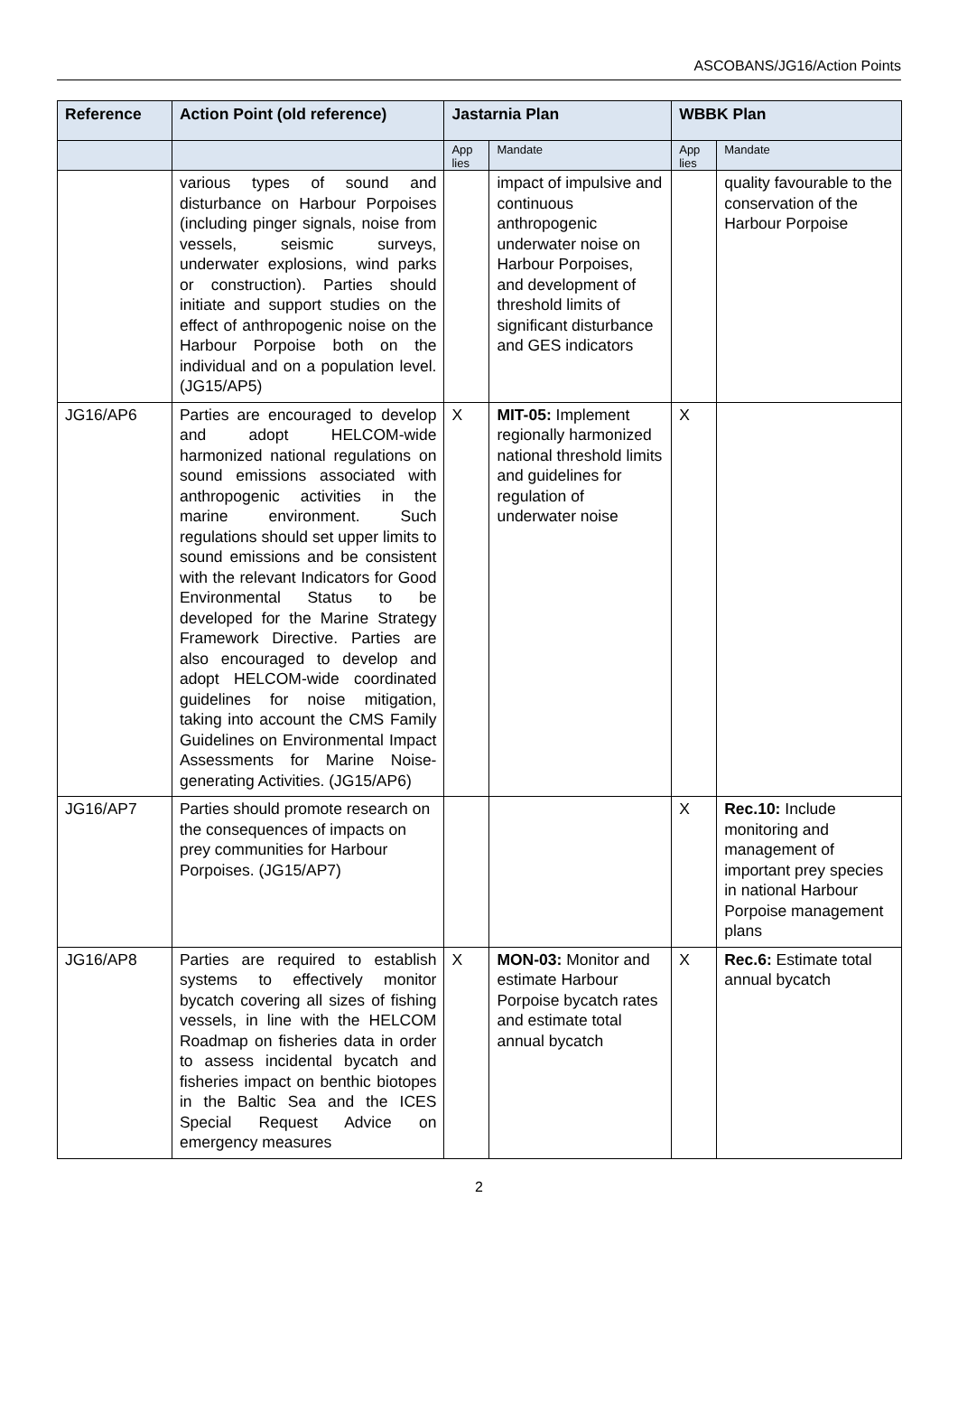ASCOBANS/JG16/Action Points
| Reference | Action Point (old reference) | Jastarnia Plan | | WBBK Plan | |
| --- | --- | --- | --- | --- | --- |
| | | App lies | Mandate | App lies | Mandate |
| | various types of sound and disturbance on Harbour Porpoises (including pinger signals, noise from vessels, seismic surveys, underwater explosions, wind parks or construction). Parties should initiate and support studies on the effect of anthropogenic noise on the Harbour Porpoise both on the individual and on a population level. (JG15/AP5) | | impact of impulsive and continuous anthropogenic underwater noise on Harbour Porpoises, and development of threshold limits of significant disturbance and GES indicators | | quality favourable to the conservation of the Harbour Porpoise |
| JG16/AP6 | Parties are encouraged to develop and adopt HELCOM-wide harmonized national regulations on sound emissions associated with anthropogenic activities in the marine environment. Such regulations should set upper limits to sound emissions and be consistent with the relevant Indicators for Good Environmental Status to be developed for the Marine Strategy Framework Directive. Parties are also encouraged to develop and adopt HELCOM-wide coordinated guidelines for noise mitigation, taking into account the CMS Family Guidelines on Environmental Impact Assessments for Marine Noise-generating Activities. (JG15/AP6) | X | MIT-05: Implement regionally harmonized national threshold limits and guidelines for regulation of underwater noise | X | |
| JG16/AP7 | Parties should promote research on the consequences of impacts on prey communities for Harbour Porpoises. (JG15/AP7) | | | X | Rec.10: Include monitoring and management of important prey species in national Harbour Porpoise management plans |
| JG16/AP8 | Parties are required to establish systems to effectively monitor bycatch covering all sizes of fishing vessels, in line with the HELCOM Roadmap on fisheries data in order to assess incidental bycatch and fisheries impact on benthic biotopes in the Baltic Sea and the ICES Special Request Advice on emergency measures | X | MON-03: Monitor and estimate Harbour Porpoise bycatch rates and estimate total annual bycatch | X | Rec.6: Estimate total annual bycatch |
2